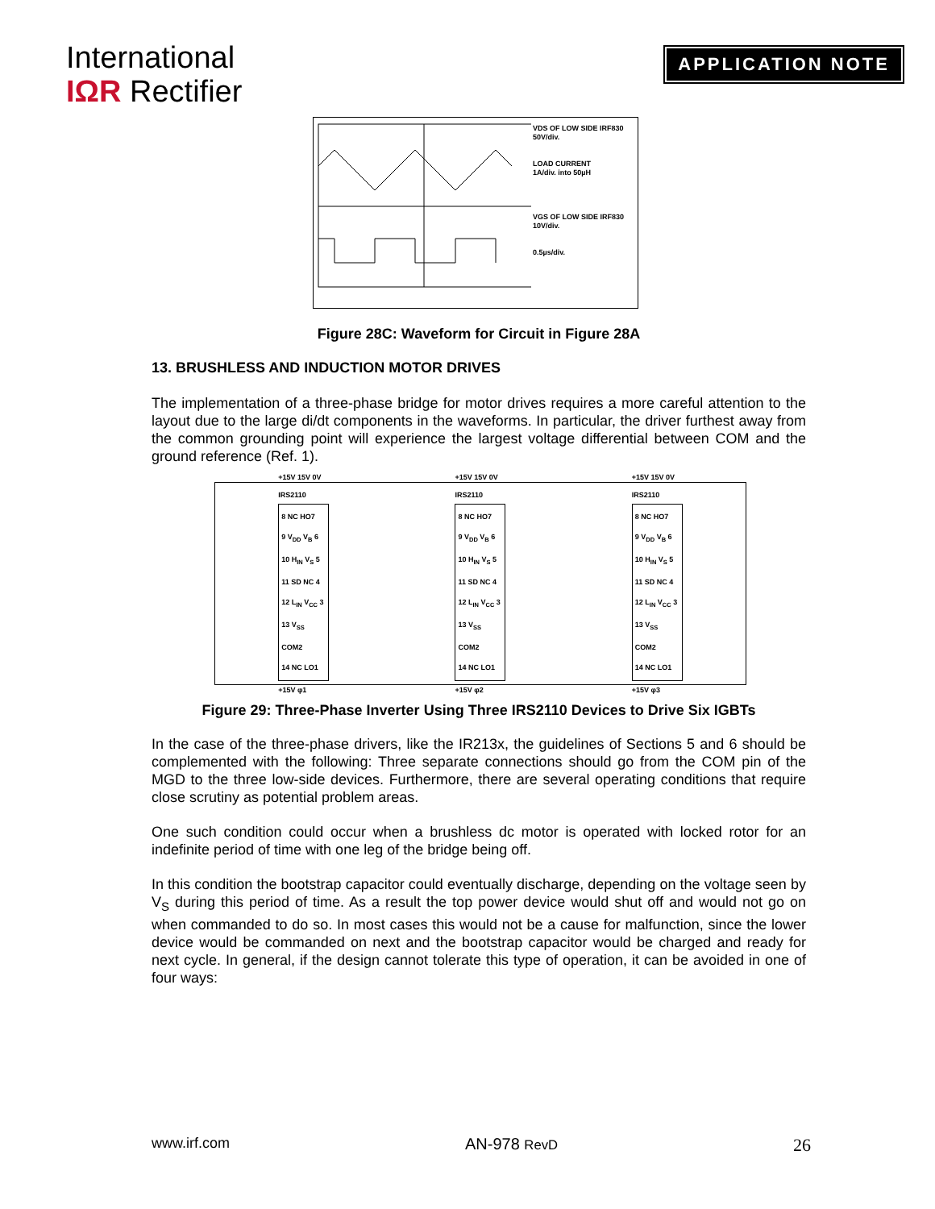International
IΩR Rectifier
APPLICATION NOTE
VDS OF LOW SIDE IRF830
50V/div.
LOAD CURRENT
1A/div. into 50µH
VGS OF LOW SIDE IRF830
10V/div.
0.5µs/div.
Figure 28C: Waveform for Circuit in Figure 28A
13. BRUSHLESS AND INDUCTION MOTOR DRIVES
The implementation of a three-phase bridge for motor drives requires a more careful attention to the layout due to the large di/dt components in the waveforms. In particular, the driver furthest away from the common grounding point will experience the largest voltage differential between COM and the ground reference (Ref. 1).
+15V 15V 0V
IRS2110
8 NC HO7
9 V<sub>DD</sub> V<sub>B</sub> 6
10 H<sub>IN</sub> V<sub>S</sub> 5
11 SD NC 4
12 L<sub>IN</sub> V<sub>CC</sub> 3
13 V<sub>SS</sub> COM2
14 NC LO1
+15V φ1
+15V 15V 0V
IRS2110
8 NC HO7
9 V<sub>DD</sub> V<sub>B</sub> 6
10 H<sub>IN</sub> V<sub>S</sub> 5
11 SD NC 4
12 L<sub>IN</sub> V<sub>CC</sub> 3
13 V<sub>SS</sub> COM2
14 NC LO1
+15V φ2
+15V 15V 0V
IRS2110
8 NC HO7
9 V<sub>DD</sub> V<sub>B</sub> 6
10 H<sub>IN</sub> V<sub>S</sub> 5
11 SD NC 4
12 L<sub>IN</sub> V<sub>CC</sub> 3
13 V<sub>SS</sub> COM2
14 NC LO1
+15V φ3
Figure 29: Three-Phase Inverter Using Three IRS2110 Devices to Drive Six IGBTs
In the case of the three-phase drivers, like the IR213x, the guidelines of Sections 5 and 6 should be complemented with the following: Three separate connections should go from the COM pin of the MGD to the three low-side devices. Furthermore, there are several operating conditions that require close scrutiny as potential problem areas.
One such condition could occur when a brushless dc motor is operated with locked rotor for an indefinite period of time with one leg of the bridge being off.
In this condition the bootstrap capacitor could eventually discharge, depending on the voltage seen by V<sub>S</sub> during this period of time. As a result the top power device would shut off and would not go on when commanded to do so. In most cases this would not be a cause for malfunction, since the lower device would be commanded on next and the bootstrap capacitor would be charged and ready for next cycle. In general, if the design cannot tolerate this type of operation, it can be avoided in one of four ways:
www.irf.com AN-978 RevD 26